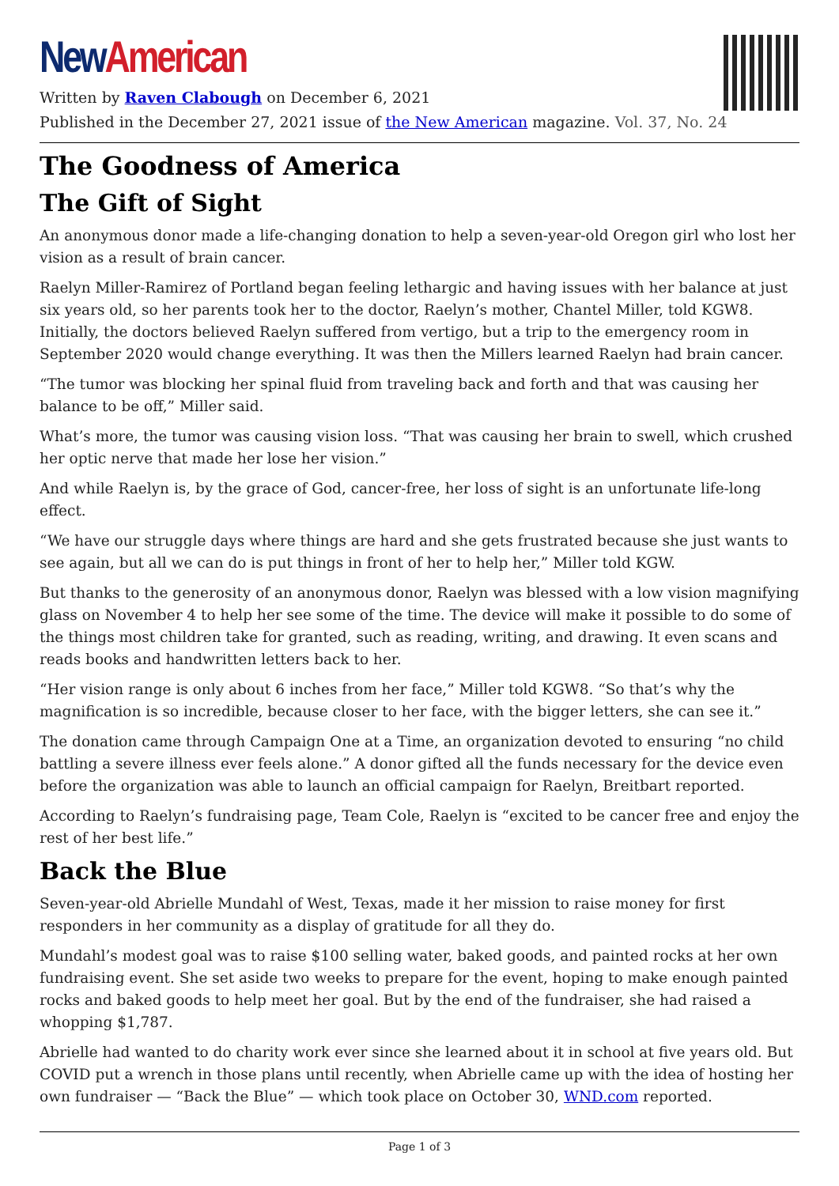New American
Written by Raven Clabough on December 6, 2021
Published in the December 27, 2021 issue of the New American magazine. Vol. 37, No. 24
The Goodness of America
The Gift of Sight
An anonymous donor made a life-changing donation to help a seven-year-old Oregon girl who lost her vision as a result of brain cancer.
Raelyn Miller-Ramirez of Portland began feeling lethargic and having issues with her balance at just six years old, so her parents took her to the doctor, Raelyn’s mother, Chantel Miller, told KGW8. Initially, the doctors believed Raelyn suffered from vertigo, but a trip to the emergency room in September 2020 would change everything. It was then the Millers learned Raelyn had brain cancer.
“The tumor was blocking her spinal fluid from traveling back and forth and that was causing her balance to be off,” Miller said.
What’s more, the tumor was causing vision loss. “That was causing her brain to swell, which crushed her optic nerve that made her lose her vision.”
And while Raelyn is, by the grace of God, cancer-free, her loss of sight is an unfortunate life-long effect.
“We have our struggle days where things are hard and she gets frustrated because she just wants to see again, but all we can do is put things in front of her to help her,” Miller told KGW.
But thanks to the generosity of an anonymous donor, Raelyn was blessed with a low vision magnifying glass on November 4 to help her see some of the time. The device will make it possible to do some of the things most children take for granted, such as reading, writing, and drawing. It even scans and reads books and handwritten letters back to her.
“Her vision range is only about 6 inches from her face,” Miller told KGW8. “So that’s why the magnification is so incredible, because closer to her face, with the bigger letters, she can see it.”
The donation came through Campaign One at a Time, an organization devoted to ensuring “no child battling a severe illness ever feels alone.” A donor gifted all the funds necessary for the device even before the organization was able to launch an official campaign for Raelyn, Breitbart reported.
According to Raelyn’s fundraising page, Team Cole, Raelyn is “excited to be cancer free and enjoy the rest of her best life.”
Back the Blue
Seven-year-old Abrielle Mundahl of West, Texas, made it her mission to raise money for first responders in her community as a display of gratitude for all they do.
Mundahl’s modest goal was to raise $100 selling water, baked goods, and painted rocks at her own fundraising event. She set aside two weeks to prepare for the event, hoping to make enough painted rocks and baked goods to help meet her goal. But by the end of the fundraiser, she had raised a whopping $1,787.
Abrielle had wanted to do charity work ever since she learned about it in school at five years old. But COVID put a wrench in those plans until recently, when Abrielle came up with the idea of hosting her own fundraiser — “Back the Blue” — which took place on October 30, WND.com reported.
Page 1 of 3